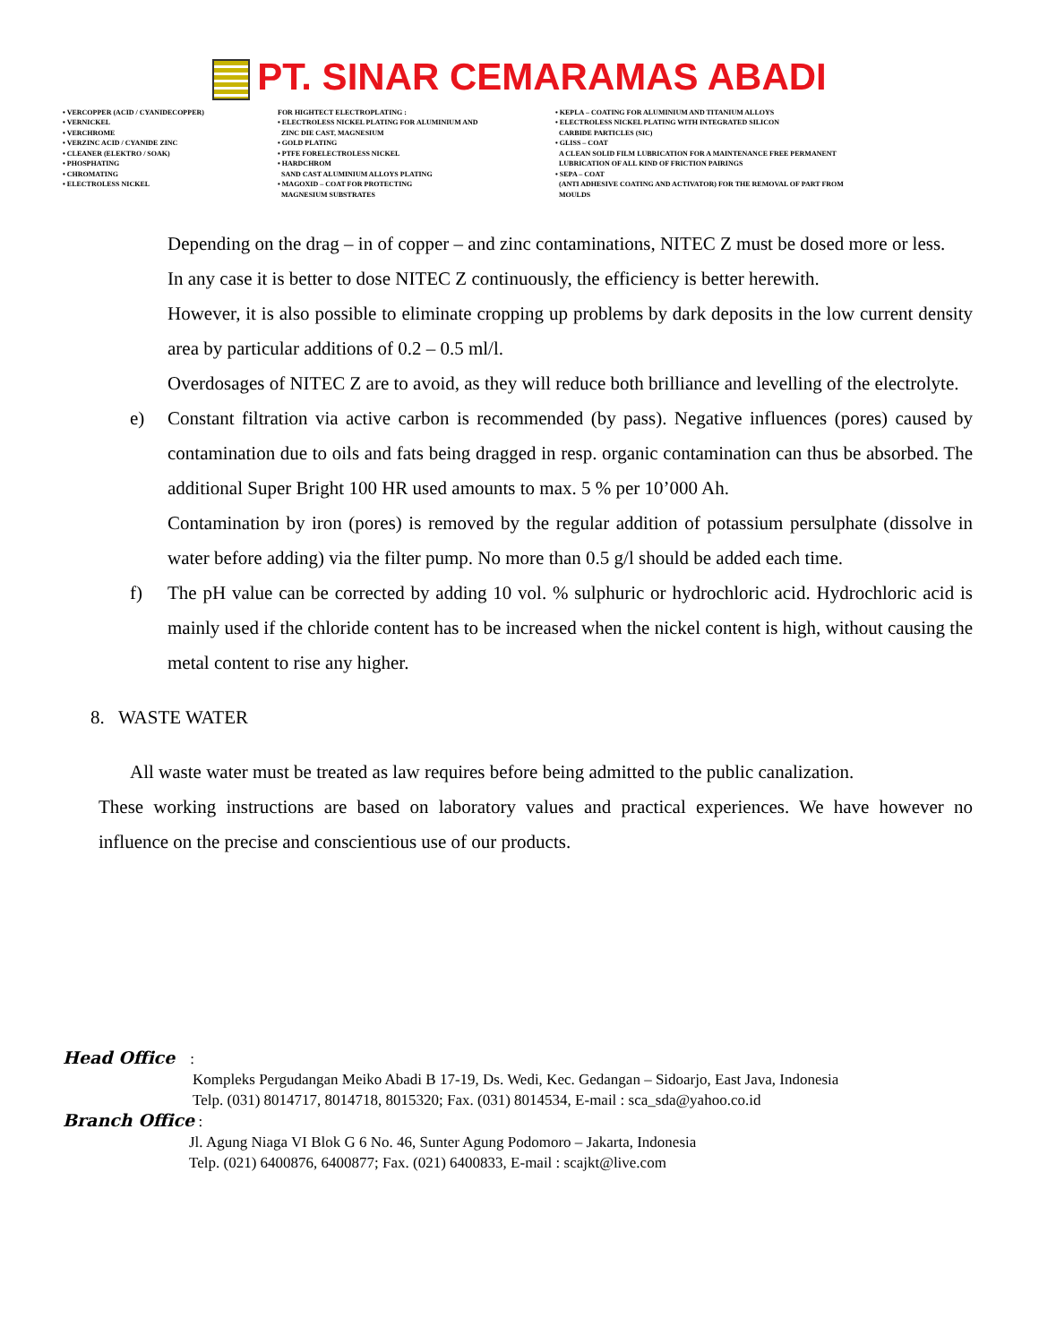PT. SINAR CEMARAMAS ABADI
• VERCOPPER (ACID / CYANIDECOPPER)
• VERNICKEL
• VERCHROME
• VERZINC ACID / CYANIDE ZINC
• CLEANER (ELEKTRO / SOAK)
• PHOSPHATING
• CHROMATING
• ELECTROLESS NICKEL
FOR HIGHTECT ELECTROPLATING :
• ELECTROLESS NICKEL PLATING FOR ALUMINIUM AND
ZINC DIE CAST, MAGNESIUM
• GOLD PLATING
• PTFE FORELECTROLESS NICKEL
• HARDCHROM
SAND CAST ALUMINIUM ALLOYS PLATING
• MAGOXID – COAT FOR PROTECTING
MAGNESIUM SUBSTRATES
• KEPLA – COATING FOR ALUMINIUM AND TITANIUM ALLOYS
• ELECTROLESS NICKEL PLATING WITH INTEGRATED SILICON
CARBIDE PARTICLES (SIC)
• GLISS – COAT
A CLEAN SOLID FILM LUBRICATION FOR A MAINTENANCE FREE PERMANENT
LUBRICATION OF ALL KIND OF FRICTION PAIRINGS
• SEPA – COAT
(ANTI ADHESIVE COATING AND ACTIVATOR) FOR THE REMOVAL OF PART FROM
MOULDS
Depending on the drag – in of copper – and zinc contaminations, NITEC Z must be dosed more or less.
In any case it is better to dose NITEC Z continuously, the efficiency is better herewith.
However, it is also possible to eliminate cropping up problems by dark deposits in the low current density area by particular additions of 0.2 – 0.5 ml/l.
Overdosages of NITEC Z are to avoid, as they will reduce both brilliance and levelling of the electrolyte.
e) Constant filtration via active carbon is recommended (by pass). Negative influences (pores) caused by contamination due to oils and fats being dragged in resp. organic contamination can thus be absorbed. The additional Super Bright 100 HR used amounts to max. 5 % per 10’000 Ah.
Contamination by iron (pores) is removed by the regular addition of potassium persulphate (dissolve in water before adding) via the filter pump. No more than 0.5 g/l should be added each time.
f) The pH value can be corrected by adding 10 vol. % sulphuric or hydrochloric acid. Hydrochloric acid is mainly used if the chloride content has to be increased when the nickel content is high, without causing the metal content to rise any higher.
8. WASTE WATER
All waste water must be treated as law requires before being admitted to the public canalization.
These working instructions are based on laboratory values and practical experiences. We have however no influence on the precise and conscientious use of our products.
Head Office :
Kompleks Pergudangan Meiko Abadi B 17-19, Ds. Wedi, Kec. Gedangan – Sidoarjo, East Java, Indonesia
Telp. (031) 8014717, 8014718, 8015320; Fax. (031) 8014534, E-mail : sca_sda@yahoo.co.id
Branch Office :
Jl. Agung Niaga VI Blok G 6 No. 46, Sunter Agung Podomoro – Jakarta, Indonesia
Telp. (021) 6400876, 6400877; Fax. (021) 6400833, E-mail : scajkt@live.com